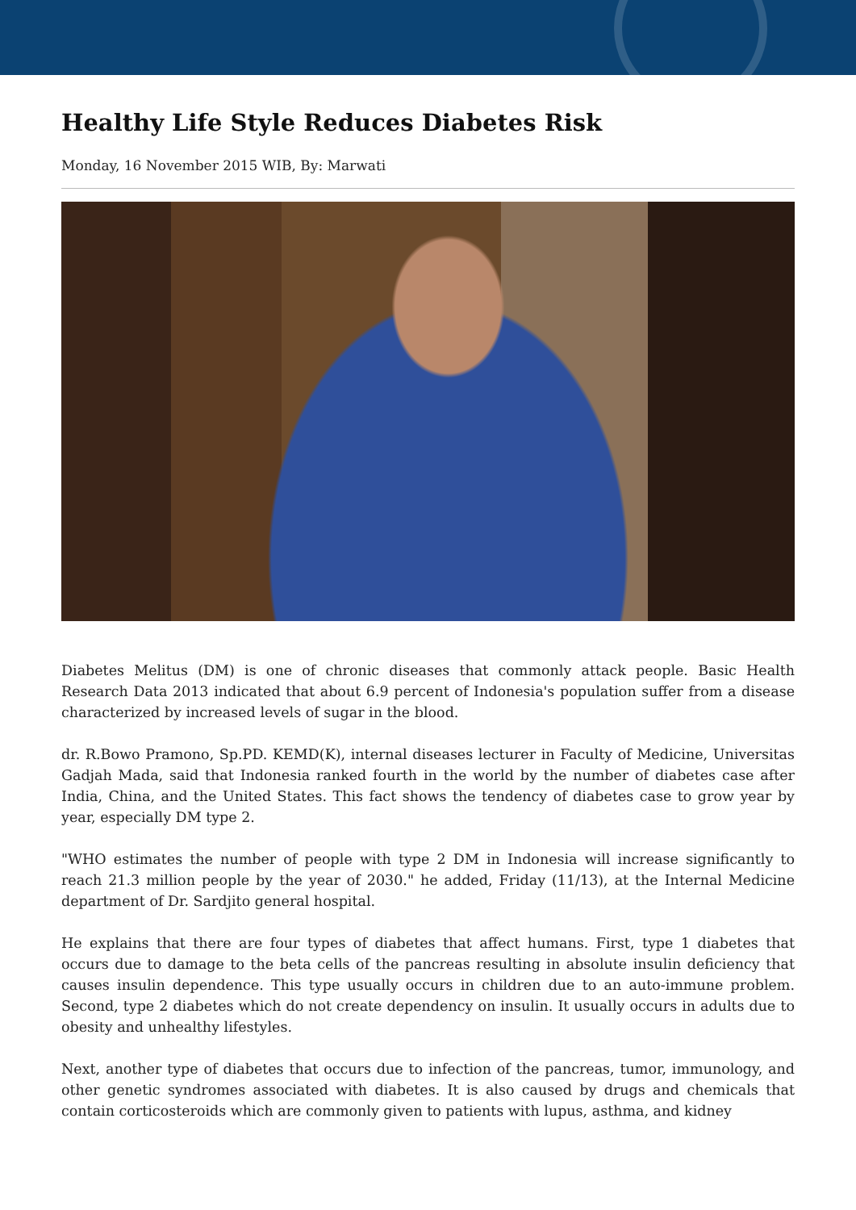Healthy Life Style Reduces Diabetes Risk
Monday, 16 November 2015 WIB, By: Marwati
Diabetes Melitus (DM) is one of chronic diseases that commonly attack people. Basic Health Research Data 2013 indicated that about 6.9 percent of Indonesia's population suffer from a disease characterized by increased levels of sugar in the blood.
dr. R.Bowo Pramono, Sp.PD. KEMD(K), internal diseases lecturer in Faculty of Medicine, Universitas Gadjah Mada, said that Indonesia ranked fourth in the world by the number of diabetes case after India, China, and the United States. This fact shows the tendency of diabetes case to grow year by year, especially DM type 2.
"WHO estimates the number of people with type 2 DM in Indonesia will increase significantly to reach 21.3 million people by the year of 2030." he added, Friday (11/13), at the Internal Medicine department of Dr. Sardjito general hospital.
He explains that there are four types of diabetes that affect humans. First, type 1 diabetes that occurs due to damage to the beta cells of the pancreas resulting in absolute insulin deficiency that causes insulin dependence. This type usually occurs in children due to an auto-immune problem. Second, type 2 diabetes which do not create dependency on insulin. It usually occurs in adults due to obesity and unhealthy lifestyles.
Next, another type of diabetes that occurs due to infection of the pancreas, tumor, immunology, and other genetic syndromes associated with diabetes. It is also caused by drugs and chemicals that contain corticosteroids which are commonly given to patients with lupus, asthma, and kidney